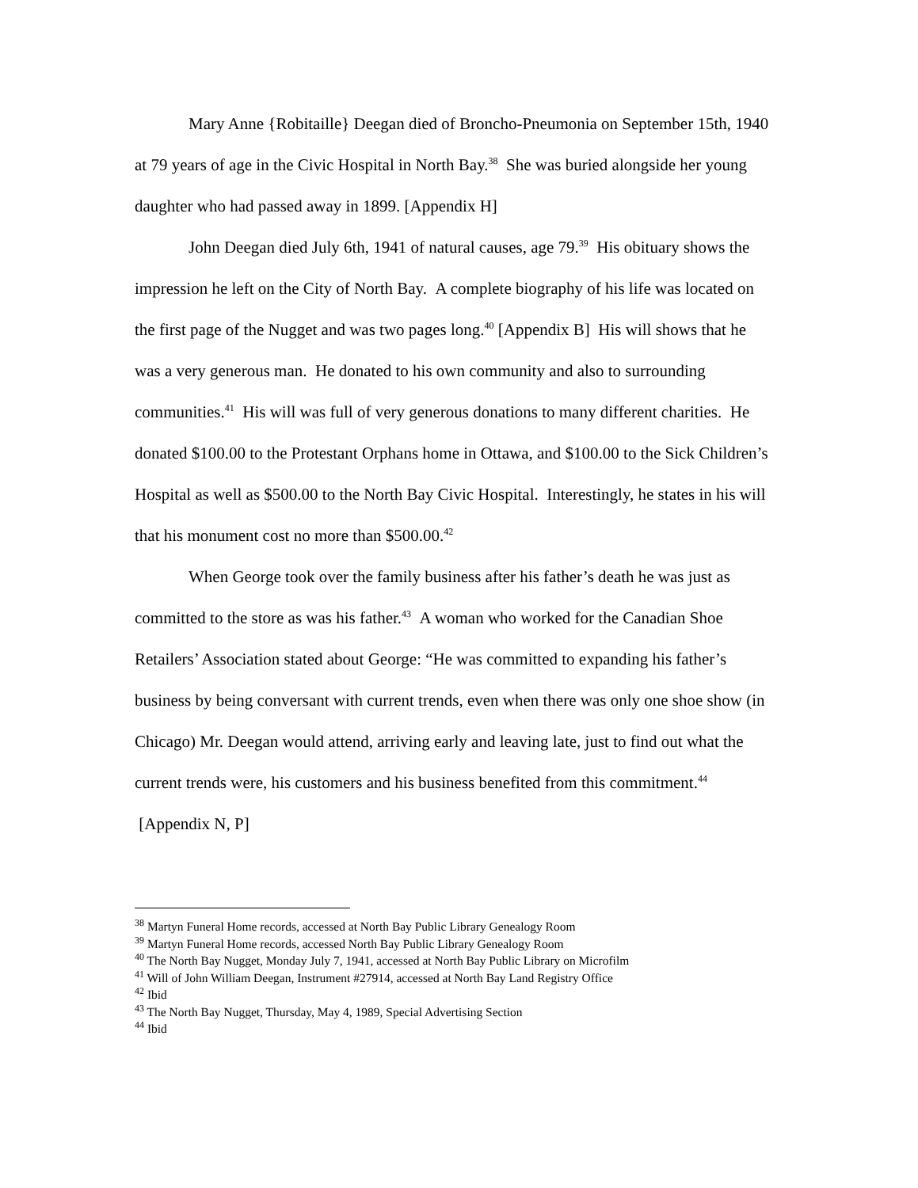Mary Anne {Robitaille} Deegan died of Broncho-Pneumonia on September 15th, 1940 at 79 years of age in the Civic Hospital in North Bay.<sup>38</sup> She was buried alongside her young daughter who had passed away in 1899. [Appendix H]
John Deegan died July 6th, 1941 of natural causes, age 79.<sup>39</sup> His obituary shows the impression he left on the City of North Bay. A complete biography of his life was located on the first page of the Nugget and was two pages long.<sup>40</sup> [Appendix B] His will shows that he was a very generous man. He donated to his own community and also to surrounding communities.<sup>41</sup> His will was full of very generous donations to many different charities. He donated $100.00 to the Protestant Orphans home in Ottawa, and $100.00 to the Sick Children’s Hospital as well as $500.00 to the North Bay Civic Hospital. Interestingly, he states in his will that his monument cost no more than $500.00.<sup>42</sup>
When George took over the family business after his father’s death he was just as committed to the store as was his father.<sup>43</sup> A woman who worked for the Canadian Shoe Retailers’ Association stated about George: “He was committed to expanding his father’s business by being conversant with current trends, even when there was only one shoe show (in Chicago) Mr. Deegan would attend, arriving early and leaving late, just to find out what the current trends were, his customers and his business benefited from this commitment.<sup>44</sup> [Appendix N, P]
<sup>38</sup> Martyn Funeral Home records, accessed at North Bay Public Library Genealogy Room
<sup>39</sup> Martyn Funeral Home records, accessed North Bay Public Library Genealogy Room
<sup>40</sup> The North Bay Nugget, Monday July 7, 1941, accessed at North Bay Public Library on Microfilm
<sup>41</sup> Will of John William Deegan, Instrument #27914, accessed at North Bay Land Registry Office
<sup>42</sup> Ibid
<sup>43</sup> The North Bay Nugget, Thursday, May 4, 1989, Special Advertising Section
<sup>44</sup> Ibid